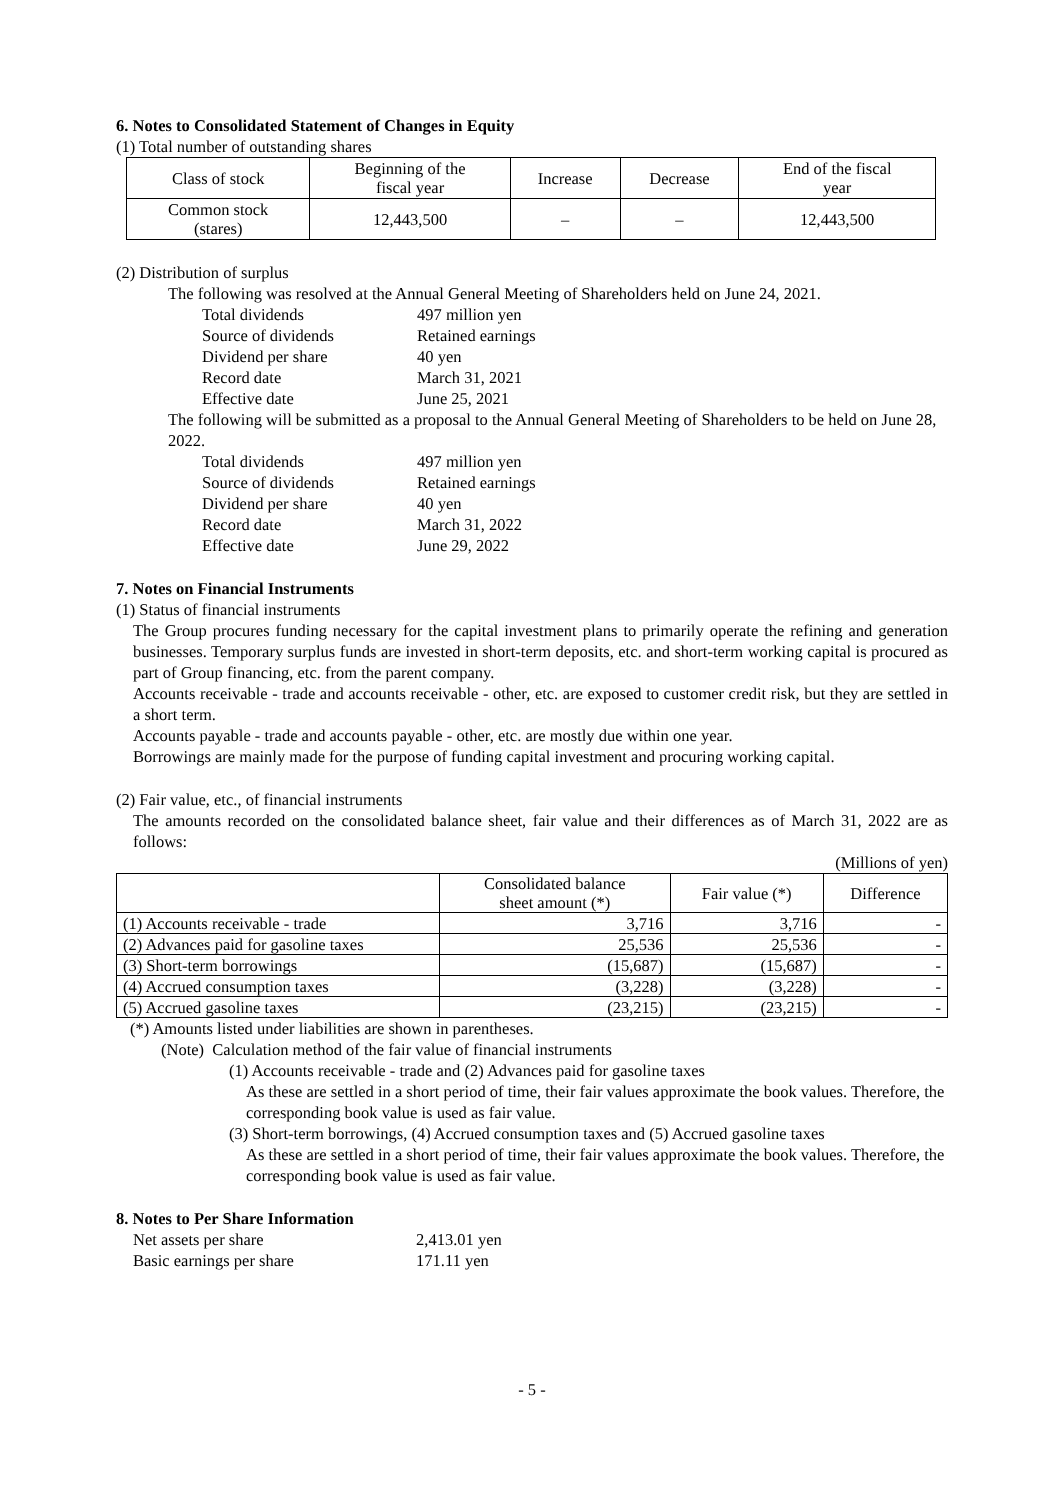6. Notes to Consolidated Statement of Changes in Equity
(1) Total number of outstanding shares
| Class of stock | Beginning of the fiscal year | Increase | Decrease | End of the fiscal year |
| --- | --- | --- | --- | --- |
| Common stock (stares) | 12,443,500 | – | – | 12,443,500 |
(2) Distribution of surplus
The following was resolved at the Annual General Meeting of Shareholders held on June 24, 2021.
Total dividends 497 million yen Source of dividends Retained earnings Dividend per share 40 yen Record date March 31, 2021 Effective date June 25, 2021
The following will be submitted as a proposal to the Annual General Meeting of Shareholders to be held on June 28, 2022.
Total dividends 497 million yen Source of dividends Retained earnings Dividend per share 40 yen Record date March 31, 2022 Effective date June 29, 2022
7. Notes on Financial Instruments
(1) Status of financial instruments
The Group procures funding necessary for the capital investment plans to primarily operate the refining and generation businesses. Temporary surplus funds are invested in short-term deposits, etc. and short-term working capital is procured as part of Group financing, etc. from the parent company.
Accounts receivable - trade and accounts receivable - other, etc. are exposed to customer credit risk, but they are settled in a short term.
Accounts payable - trade and accounts payable - other, etc. are mostly due within one year.
Borrowings are mainly made for the purpose of funding capital investment and procuring working capital.
(2) Fair value, etc., of financial instruments
The amounts recorded on the consolidated balance sheet, fair value and their differences as of March 31, 2022 are as follows:
(Millions of yen)
| | Consolidated balance sheet amount (*) | Fair value (*) | Difference |
| --- | --- | --- | --- |
| (1) Accounts receivable - trade | 3,716 | 3,716 | - |
| (2) Advances paid for gasoline taxes | 25,536 | 25,536 | - |
| (3) Short-term borrowings | (15,687) | (15,687) | - |
| (4) Accrued consumption taxes | (3,228) | (3,228) | - |
| (5) Accrued gasoline taxes | (23,215) | (23,215) | - |
(*) Amounts listed under liabilities are shown in parentheses.
(Note) Calculation method of the fair value of financial instruments
(1) Accounts receivable - trade and (2) Advances paid for gasoline taxes
As these are settled in a short period of time, their fair values approximate the book values. Therefore, the corresponding book value is used as fair value.
(3) Short-term borrowings, (4) Accrued consumption taxes and (5) Accrued gasoline taxes
As these are settled in a short period of time, their fair values approximate the book values. Therefore, the corresponding book value is used as fair value.
8. Notes to Per Share Information
Net assets per share 2,413.01 yen Basic earnings per share 171.11 yen
- 5 -